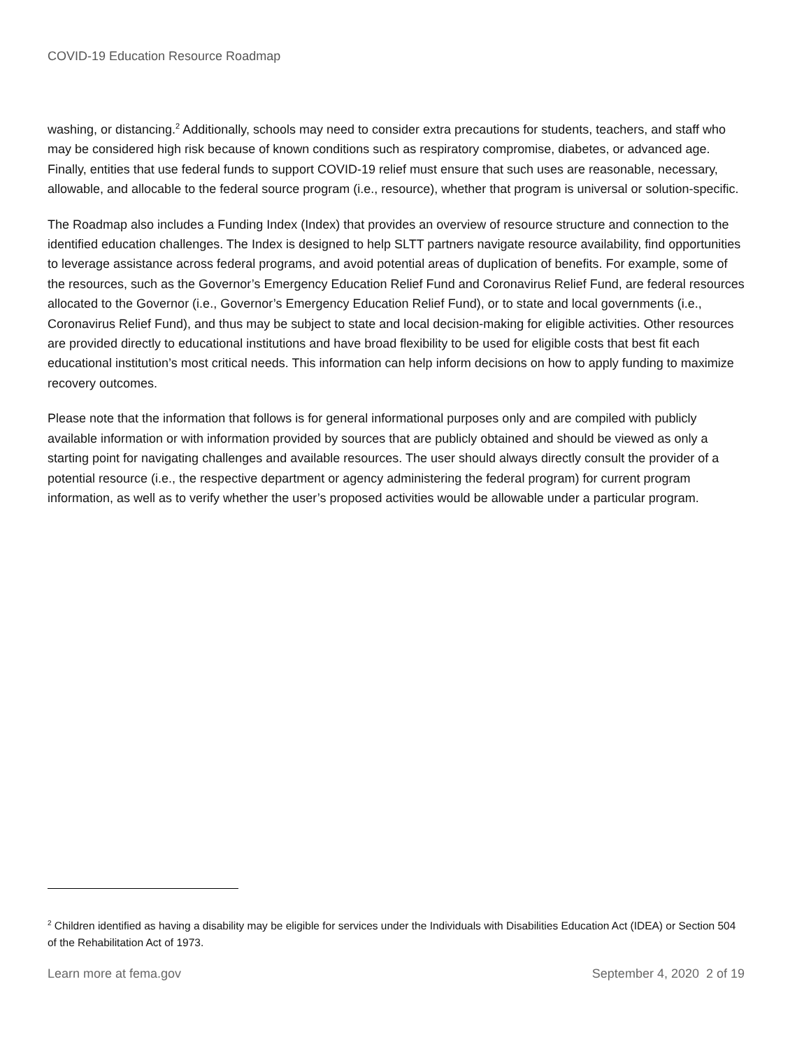COVID-19 Education Resource Roadmap
washing, or distancing.<sup>2</sup> Additionally, schools may need to consider extra precautions for students, teachers, and staff who may be considered high risk because of known conditions such as respiratory compromise, diabetes, or advanced age. Finally, entities that use federal funds to support COVID-19 relief must ensure that such uses are reasonable, necessary, allowable, and allocable to the federal source program (i.e., resource), whether that program is universal or solution-specific.
The Roadmap also includes a Funding Index (Index) that provides an overview of resource structure and connection to the identified education challenges. The Index is designed to help SLTT partners navigate resource availability, find opportunities to leverage assistance across federal programs, and avoid potential areas of duplication of benefits. For example, some of the resources, such as the Governor’s Emergency Education Relief Fund and Coronavirus Relief Fund, are federal resources allocated to the Governor (i.e., Governor’s Emergency Education Relief Fund), or to state and local governments (i.e., Coronavirus Relief Fund), and thus may be subject to state and local decision-making for eligible activities. Other resources are provided directly to educational institutions and have broad flexibility to be used for eligible costs that best fit each educational institution’s most critical needs. This information can help inform decisions on how to apply funding to maximize recovery outcomes.
Please note that the information that follows is for general informational purposes only and are compiled with publicly available information or with information provided by sources that are publicly obtained and should be viewed as only a starting point for navigating challenges and available resources. The user should always directly consult the provider of a potential resource (i.e., the respective department or agency administering the federal program) for current program information, as well as to verify whether the user’s proposed activities would be allowable under a particular program.
<sup>2</sup> Children identified as having a disability may be eligible for services under the Individuals with Disabilities Education Act (IDEA) or Section 504 of the Rehabilitation Act of 1973.
Learn more at fema.gov September 4, 2020 2 of 19